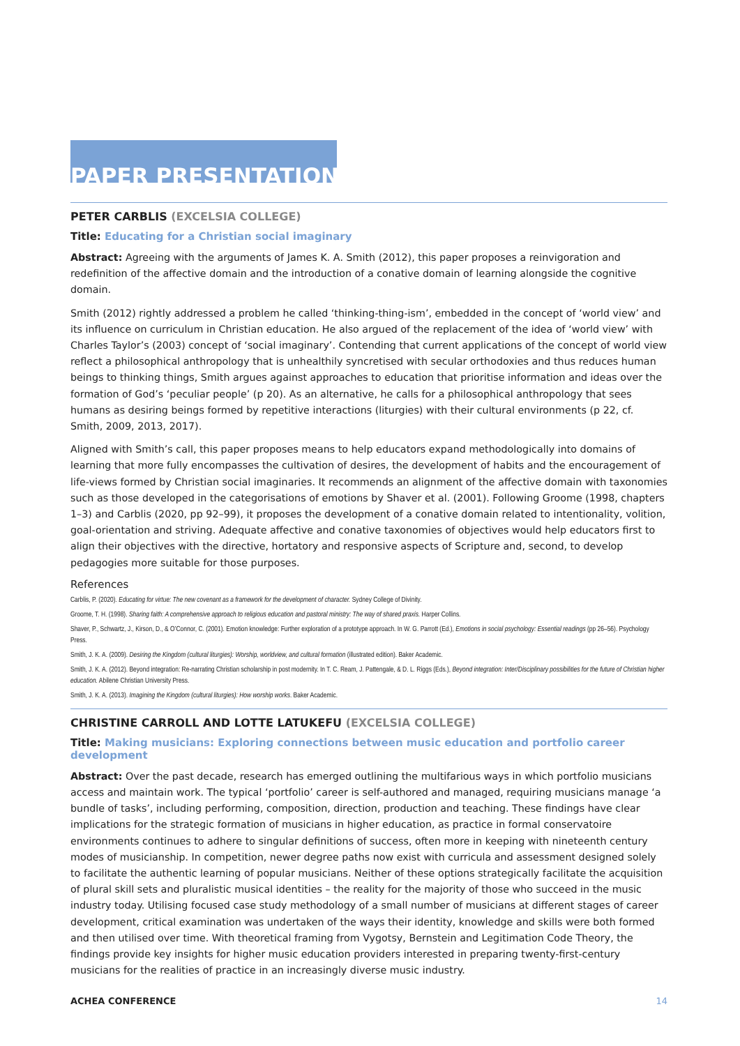PAPER PRESENTATIONS
PETER CARBLIS (EXCELSIA COLLEGE)
Title: Educating for a Christian social imaginary
Abstract: Agreeing with the arguments of James K. A. Smith (2012), this paper proposes a reinvigoration and redefinition of the affective domain and the introduction of a conative domain of learning alongside the cognitive domain.
Smith (2012) rightly addressed a problem he called ‘thinking-thing-ism’, embedded in the concept of ‘world view’ and its influence on curriculum in Christian education. He also argued of the replacement of the idea of ‘world view’ with Charles Taylor’s (2003) concept of ‘social imaginary’. Contending that current applications of the concept of world view reflect a philosophical anthropology that is unhealthily syncretised with secular orthodoxies and thus reduces human beings to thinking things, Smith argues against approaches to education that prioritise information and ideas over the formation of God’s ‘peculiar people’ (p 20). As an alternative, he calls for a philosophical anthropology that sees humans as desiring beings formed by repetitive interactions (liturgies) with their cultural environments (p 22, cf. Smith, 2009, 2013, 2017).
Aligned with Smith’s call, this paper proposes means to help educators expand methodologically into domains of learning that more fully encompasses the cultivation of desires, the development of habits and the encouragement of life-views formed by Christian social imaginaries. It recommends an alignment of the affective domain with taxonomies such as those developed in the categorisations of emotions by Shaver et al. (2001). Following Groome (1998, chapters 1–3) and Carblis (2020, pp 92–99), it proposes the development of a conative domain related to intentionality, volition, goal-orientation and striving. Adequate affective and conative taxonomies of objectives would help educators first to align their objectives with the directive, hortatory and responsive aspects of Scripture and, second, to develop pedagogies more suitable for those purposes.
References
Carblis, P. (2020). Educating for virtue: The new covenant as a framework for the development of character. Sydney College of Divinity.
Groome, T. H. (1998). Sharing faith: A comprehensive approach to religious education and pastoral ministry: The way of shared praxis. Harper Collins.
Shaver, P., Schwartz, J., Kirson, D., & O’Connor, C. (2001). Emotion knowledge: Further exploration of a prototype approach. In W. G. Parrott (Ed.), Emotions in social psychology: Essential readings (pp 26–56). Psychology Press.
Smith, J. K. A. (2009). Desiring the Kingdom (cultural liturgies): Worship, worldview, and cultural formation (illustrated edition). Baker Academic.
Smith, J. K. A. (2012). Beyond integration: Re-narrating Christian scholarship in post modernity. In T. C. Ream, J. Pattengale, & D. L. Riggs (Eds.), Beyond integration: Inter/Disciplinary possibilities for the future of Christian higher education. Abilene Christian University Press.
Smith, J. K. A. (2013). Imagining the Kingdom (cultural liturgies): How worship works. Baker Academic.
CHRISTINE CARROLL AND LOTTE LATUKEFU (EXCELSIA COLLEGE)
Title: Making musicians: Exploring connections between music education and portfolio career development
Abstract: Over the past decade, research has emerged outlining the multifarious ways in which portfolio musicians access and maintain work. The typical ‘portfolio’ career is self-authored and managed, requiring musicians manage ‘a bundle of tasks’, including performing, composition, direction, production and teaching. These findings have clear implications for the strategic formation of musicians in higher education, as practice in formal conservatoire environments continues to adhere to singular definitions of success, often more in keeping with nineteenth century modes of musicianship. In competition, newer degree paths now exist with curricula and assessment designed solely to facilitate the authentic learning of popular musicians. Neither of these options strategically facilitate the acquisition of plural skill sets and pluralistic musical identities – the reality for the majority of those who succeed in the music industry today. Utilising focused case study methodology of a small number of musicians at different stages of career development, critical examination was undertaken of the ways their identity, knowledge and skills were both formed and then utilised over time. With theoretical framing from Vygotsy, Bernstein and Legitimation Code Theory, the findings provide key insights for higher music education providers interested in preparing twenty-first-century musicians for the realities of practice in an increasingly diverse music industry.
ACHEA CONFERENCE 14